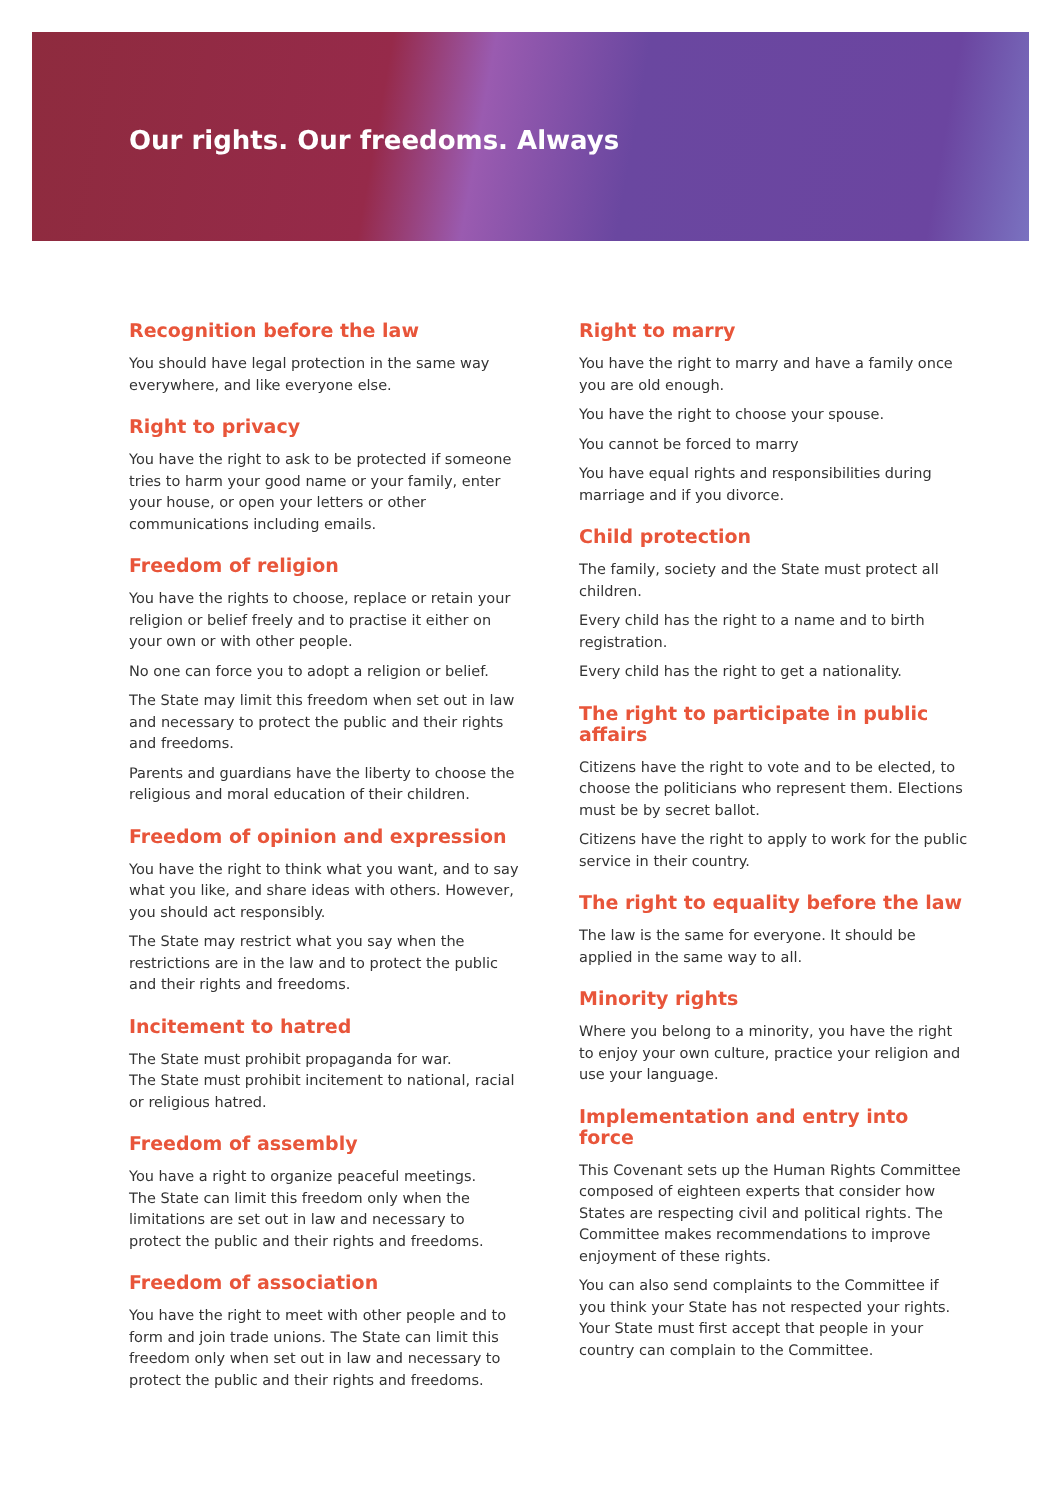Our rights. Our freedoms. Always
Recognition before the law
You should have legal protection in the same way everywhere, and like everyone else.
Right to privacy
You have the right to ask to be protected if someone tries to harm your good name or your family, enter your house, or open your letters or other communications including emails.
Freedom of religion
You have the rights to choose, replace or retain your religion or belief freely and to practise it either on your own or with other people.
No one can force you to adopt a religion or belief.
The State may limit this freedom when set out in law and necessary to protect the public and their rights and freedoms.
Parents and guardians have the liberty to choose the religious and moral education of their children.
Freedom of opinion and expression
You have the right to think what you want, and to say what you like, and share ideas with others. However, you should act responsibly.
The State may restrict what you say when the restrictions are in the law and to protect the public and their rights and freedoms.
Incitement to hatred
The State must prohibit propaganda for war.
The State must prohibit incitement to national, racial or religious hatred.
Freedom of assembly
You have a right to organize peaceful meetings.
The State can limit this freedom only when the limitations are set out in law and necessary to protect the public and their rights and freedoms.
Freedom of association
You have the right to meet with other people and to form and join trade unions. The State can limit this freedom only when set out in law and necessary to protect the public and their rights and freedoms.
Right to marry
You have the right to marry and have a family once you are old enough.
You have the right to choose your spouse.
You cannot be forced to marry
You have equal rights and responsibilities during marriage and if you divorce.
Child protection
The family, society and the State must protect all children.
Every child has the right to a name and to birth registration.
Every child has the right to get a nationality.
The right to participate in public affairs
Citizens have the right to vote and to be elected, to choose the politicians who represent them. Elections must be by secret ballot.
Citizens have the right to apply to work for the public service in their country.
The right to equality before the law
The law is the same for everyone. It should be applied in the same way to all.
Minority rights
Where you belong to a minority, you have the right to enjoy your own culture, practice your religion and use your language.
Implementation and entry into force
This Covenant sets up the Human Rights Committee composed of eighteen experts that consider how States are respecting civil and political rights. The Committee makes recommendations to improve enjoyment of these rights.
You can also send complaints to the Committee if you think your State has not respected your rights. Your State must first accept that people in your country can complain to the Committee.